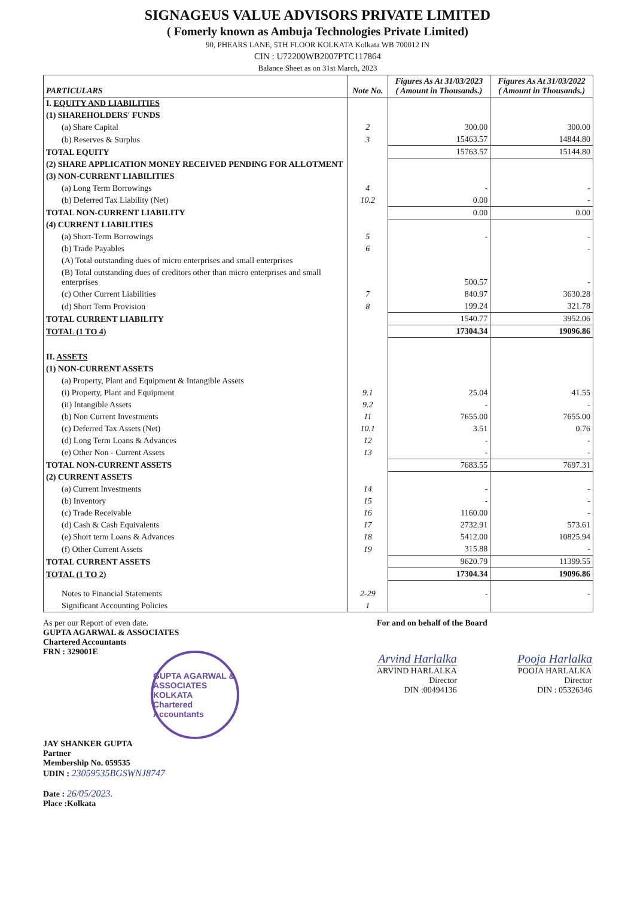SIGNAGEUS VALUE ADVISORS PRIVATE LIMITED
( Fomerly known as Ambuja Technologies Private Limited)
90, PHEARS LANE, 5TH FLOOR KOLKATA Kolkata WB 700012 IN
CIN : U72200WB2007PTC117864
Balance Sheet as on 31st March, 2023
| PARTICULARS | Note No. | Figures As At 31/03/2023 ( Amount in Thousands.) | Figures As At 31/03/2022 ( Amount in Thousands.) |
| --- | --- | --- | --- |
| I. EQUITY AND LIABILITIES | | | |
| (1) SHAREHOLDERS' FUNDS | | | |
| (a) Share Capital | 2 | 300.00 | 300.00 |
| (b) Reserves & Surplus | 3 | 15463.57 | 14844.80 |
| TOTAL EQUITY | | 15763.57 | 15144.80 |
| (2) SHARE APPLICATION MONEY RECEIVED PENDING FOR ALLOTMENT | | | |
| (3) NON-CURRENT LIABILITIES | | | |
| (a) Long Term Borrowings | 4 | - | - |
| (b) Deferred Tax Liability (Net) | 10.2 | 0.00 | - |
| TOTAL NON-CURRENT LIABILITY | | 0.00 | 0.00 |
| (4) CURRENT LIABILITIES | | | |
| (a) Short-Term Borrowings | 5 | - | - |
| (b) Trade Payables | 6 | | - |
| (A) Total outstanding dues of micro enterprises and small enterprises | | | |
| (B) Total outstanding dues of creditors other than micro enterprises and small enterprises | | 500.57 | - |
| (c) Other Current Liabilities | 7 | 840.97 | 3630.28 |
| (d) Short Term Provision | 8 | 199.24 | 321.78 |
| TOTAL CURRENT LIABILITY | | 1540.77 | 3952.06 |
| TOTAL (1 TO 4) | | 17304.34 | 19096.86 |
| II. ASSETS | | | |
| (1) NON-CURRENT ASSETS | | | |
| (a) Property, Plant and Equipment & Intangible Assets | | | |
| (i) Property, Plant and Equipment | 9.1 | 25.04 | 41.55 |
| (ii) Intangible Assets | 9.2 | - | - |
| (b) Non Current Investments | 11 | 7655.00 | 7655.00 |
| (c) Deferred Tax Assets (Net) | 10.1 | 3.51 | 0.76 |
| (d) Long Term Loans & Advances | 12 | - | - |
| (e) Other Non - Current Assets | 13 | - | - |
| TOTAL NON-CURRENT ASSETS | | 7683.55 | 7697.31 |
| (2) CURRENT ASSETS | | | |
| (a) Current Investments | 14 | - | - |
| (b) Inventory | 15 | - | - |
| (c) Trade Receivable | 16 | 1160.00 | - |
| (d) Cash & Cash Equivalents | 17 | 2732.91 | 573.61 |
| (e) Short term Loans & Advances | 18 | 5412.00 | 10825.94 |
| (f) Other Current Assets | 19 | 315.88 | - |
| TOTAL CURRENT ASSETS | | 9620.79 | 11399.55 |
| TOTAL (1 TO 2) | | 17304.34 | 19096.86 |
| Notes to Financial Statements | 2-29 | - | - |
| Significant Accounting Policies | 1 | | |
As per our Report of even date.
GUPTA AGARWAL & ASSOCIATES
Chartered Accountants
FRN : 329001E
GUPTA AGARWAL & ASSOCIATES
KOLKATA
Chartered Accountants
JAY SHANKER GUPTA
Partner
Membership No. 059535
UDIN : 23059535BGSWNJ8747
Date : 26/05/2023.
Place :Kolkata
For and on behalf of the Board
Arvind Harlalka
ARVIND HARLALKA
Director
DIN :00494136
Pooja Harlalka
POOJA HARLALKA
Director
DIN : 05326346